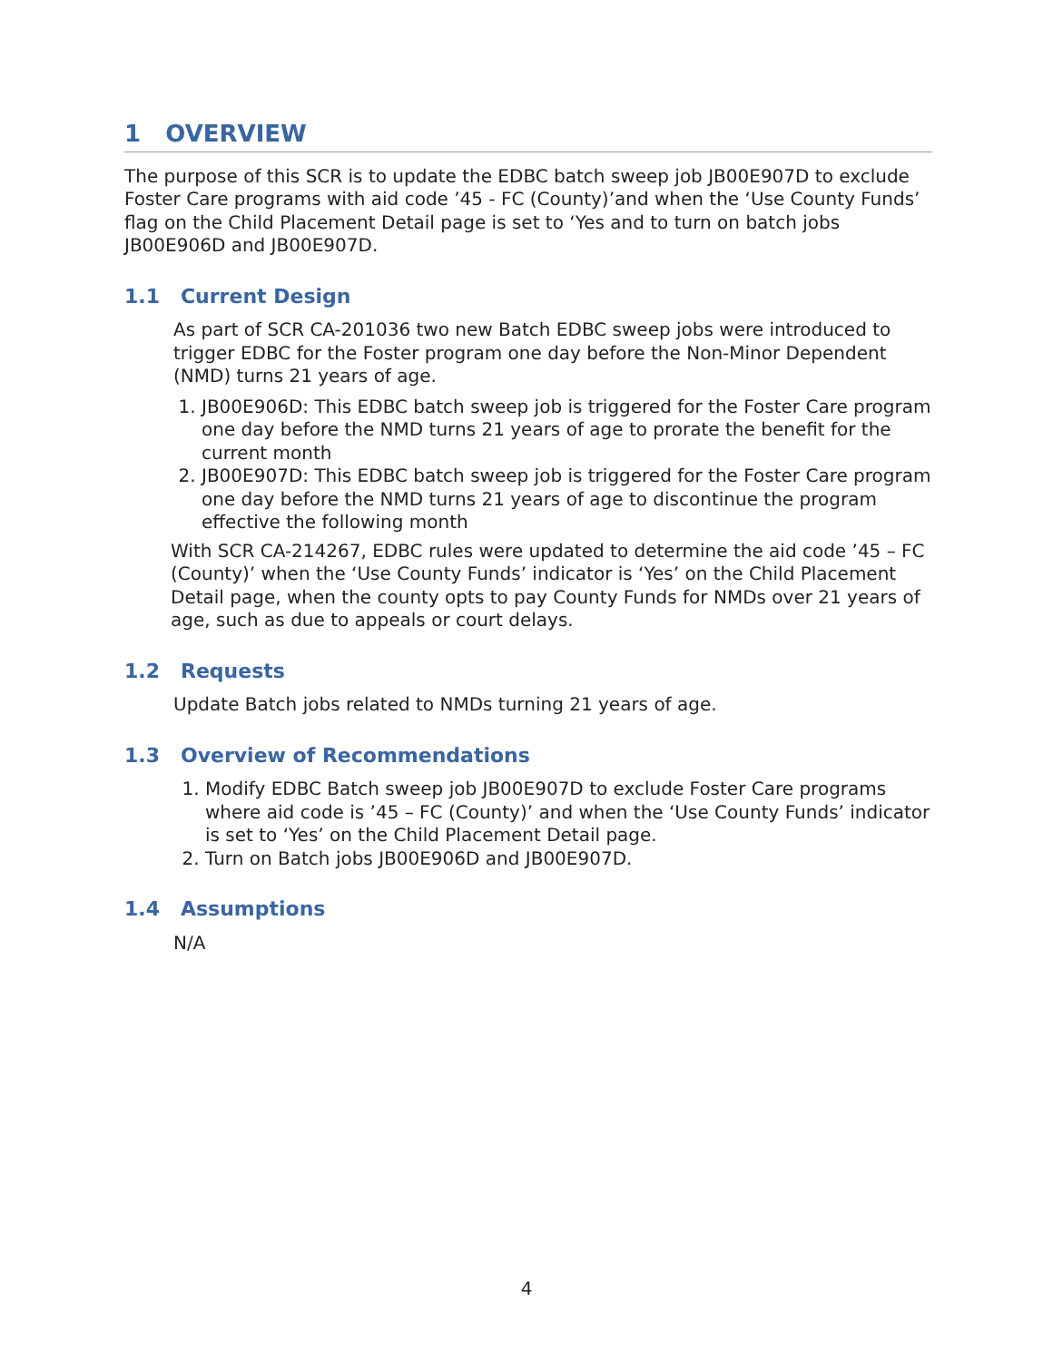1 OVERVIEW
The purpose of this SCR is to update the EDBC batch sweep job JB00E907D to exclude Foster Care programs with aid code ’45 - FC (County)’and when the ‘Use County Funds’ flag on the Child Placement Detail page is set to ‘Yes and to turn on batch jobs JB00E906D and JB00E907D.
1.1 Current Design
As part of SCR CA-201036 two new Batch EDBC sweep jobs were introduced to trigger EDBC for the Foster program one day before the Non-Minor Dependent (NMD) turns 21 years of age.
1. JB00E906D: This EDBC batch sweep job is triggered for the Foster Care program one day before the NMD turns 21 years of age to prorate the benefit for the current month
2. JB00E907D: This EDBC batch sweep job is triggered for the Foster Care program one day before the NMD turns 21 years of age to discontinue the program effective the following month
With SCR CA-214267, EDBC rules were updated to determine the aid code ’45 – FC (County)’ when the ‘Use County Funds’ indicator is ‘Yes’ on the Child Placement Detail page, when the county opts to pay County Funds for NMDs over 21 years of age, such as due to appeals or court delays.
1.2 Requests
Update Batch jobs related to NMDs turning 21 years of age.
1.3 Overview of Recommendations
1. Modify EDBC Batch sweep job JB00E907D to exclude Foster Care programs where aid code is ’45 – FC (County)’ and when the ‘Use County Funds’ indicator is set to ‘Yes’ on the Child Placement Detail page.
2. Turn on Batch jobs JB00E906D and JB00E907D.
1.4 Assumptions
N/A
4